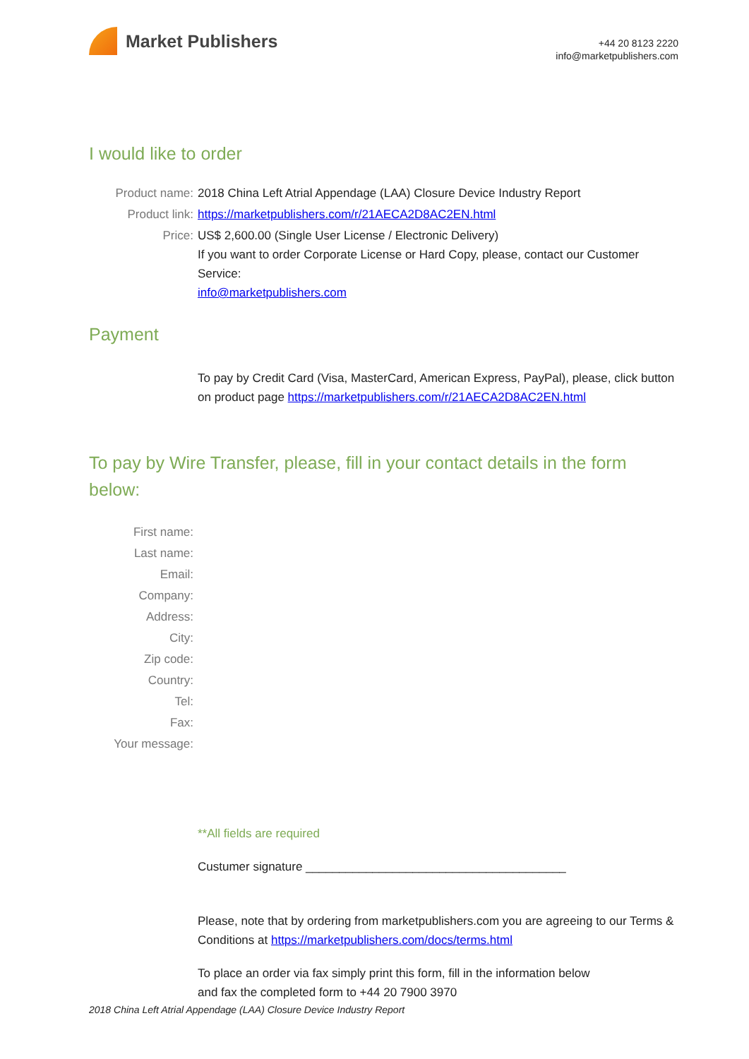Market Publishers
+44 20 8123 2220
info@marketpublishers.com
I would like to order
Product name: 2018 China Left Atrial Appendage (LAA) Closure Device Industry Report
Product link: https://marketpublishers.com/r/21AECA2D8AC2EN.html
Price: US$ 2,600.00 (Single User License / Electronic Delivery)
If you want to order Corporate License or Hard Copy, please, contact our Customer Service:
info@marketpublishers.com
Payment
To pay by Credit Card (Visa, MasterCard, American Express, PayPal), please, click button on product page https://marketpublishers.com/r/21AECA2D8AC2EN.html
To pay by Wire Transfer, please, fill in your contact details in the form below:
First name:
Last name:
Email:
Company:
Address:
City:
Zip code:
Country:
Tel:
Fax:
Your message:
**All fields are required
Custumer signature _______________________________________
Please, note that by ordering from marketpublishers.com you are agreeing to our Terms & Conditions at https://marketpublishers.com/docs/terms.html
To place an order via fax simply print this form, fill in the information below
and fax the completed form to +44 20 7900 3970
2018 China Left Atrial Appendage (LAA) Closure Device Industry Report